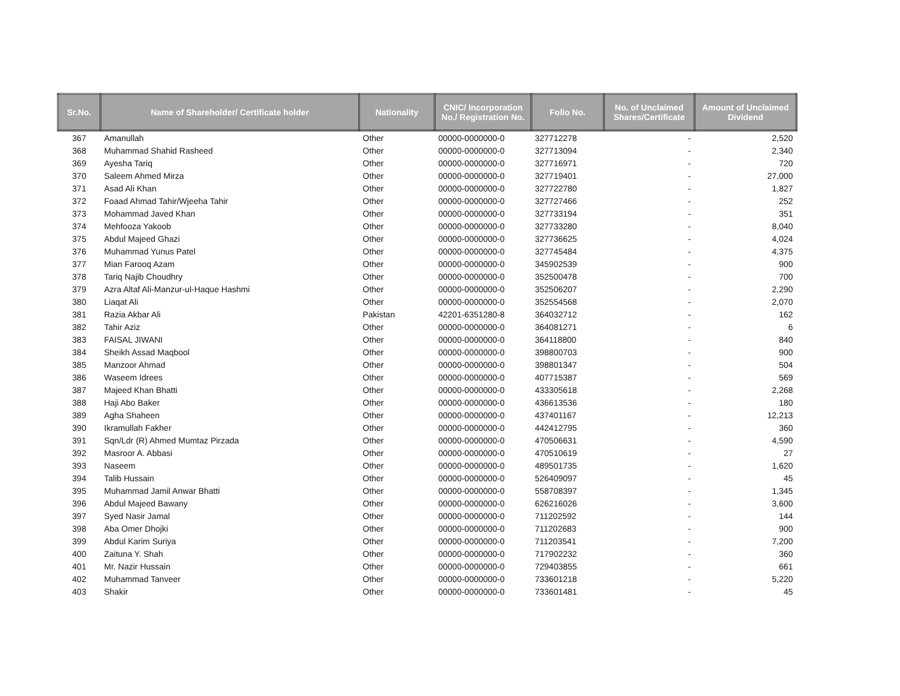| Sr.No. | Name of Shareholder/ Certificate holder | Nationality | CNIC/ Incorporation No./ Registration No. | Folio No. | No. of Unclaimed Shares/Certificate | Amount of Unclaimed Dividend |
| --- | --- | --- | --- | --- | --- | --- |
| 367 | Amanullah | Other | 00000-0000000-0 | 327712278 | - | 2,520 |
| 368 | Muhammad Shahid Rasheed | Other | 00000-0000000-0 | 327713094 | - | 2,340 |
| 369 | Ayesha Tariq | Other | 00000-0000000-0 | 327716971 | - | 720 |
| 370 | Saleem Ahmed Mirza | Other | 00000-0000000-0 | 327719401 | - | 27,000 |
| 371 | Asad Ali Khan | Other | 00000-0000000-0 | 327722780 | - | 1,827 |
| 372 | Foaad Ahmad Tahir/Wjeeha Tahir | Other | 00000-0000000-0 | 327727466 | - | 252 |
| 373 | Mohammad Javed Khan | Other | 00000-0000000-0 | 327733194 | - | 351 |
| 374 | Mehfooza Yakoob | Other | 00000-0000000-0 | 327733280 | - | 8,040 |
| 375 | Abdul Majeed Ghazi | Other | 00000-0000000-0 | 327736625 | - | 4,024 |
| 376 | Muhammad Yunus Patel | Other | 00000-0000000-0 | 327745484 | - | 4,375 |
| 377 | Mian Farooq Azam | Other | 00000-0000000-0 | 345902539 | - | 900 |
| 378 | Tariq Najib Choudhry | Other | 00000-0000000-0 | 352500478 | - | 700 |
| 379 | Azra Altaf Ali-Manzur-ul-Haque Hashmi | Other | 00000-0000000-0 | 352506207 | - | 2,290 |
| 380 | Liaqat Ali | Other | 00000-0000000-0 | 352554568 | - | 2,070 |
| 381 | Razia Akbar Ali | Pakistan | 42201-6351280-8 | 364032712 | - | 162 |
| 382 | Tahir Aziz | Other | 00000-0000000-0 | 364081271 | - | 6 |
| 383 | FAISAL JIWANI | Other | 00000-0000000-0 | 364118800 | - | 840 |
| 384 | Sheikh Assad Maqbool | Other | 00000-0000000-0 | 398800703 | - | 900 |
| 385 | Manzoor Ahmad | Other | 00000-0000000-0 | 398801347 | - | 504 |
| 386 | Waseem Idrees | Other | 00000-0000000-0 | 407715387 | - | 569 |
| 387 | Majeed Khan Bhatti | Other | 00000-0000000-0 | 433305618 | - | 2,268 |
| 388 | Haji Abo Baker | Other | 00000-0000000-0 | 436613536 | - | 180 |
| 389 | Agha Shaheen | Other | 00000-0000000-0 | 437401167 | - | 12,213 |
| 390 | Ikramullah Fakher | Other | 00000-0000000-0 | 442412795 | - | 360 |
| 391 | Sqn/Ldr (R) Ahmed Mumtaz Pirzada | Other | 00000-0000000-0 | 470506631 | - | 4,590 |
| 392 | Masroor A. Abbasi | Other | 00000-0000000-0 | 470510619 | - | 27 |
| 393 | Naseem | Other | 00000-0000000-0 | 489501735 | - | 1,620 |
| 394 | Talib Hussain | Other | 00000-0000000-0 | 526409097 | - | 45 |
| 395 | Muhammad Jamil Anwar Bhatti | Other | 00000-0000000-0 | 558708397 | - | 1,345 |
| 396 | Abdul Majeed Bawany | Other | 00000-0000000-0 | 626216026 | - | 3,600 |
| 397 | Syed Nasir Jamal | Other | 00000-0000000-0 | 711202592 | - | 144 |
| 398 | Aba Omer Dhojki | Other | 00000-0000000-0 | 711202683 | - | 900 |
| 399 | Abdul Karim Suriya | Other | 00000-0000000-0 | 711203541 | - | 7,200 |
| 400 | Zaituna Y. Shah | Other | 00000-0000000-0 | 717902232 | - | 360 |
| 401 | Mr. Nazir Hussain | Other | 00000-0000000-0 | 729403855 | - | 661 |
| 402 | Muhammad Tanveer | Other | 00000-0000000-0 | 733601218 | - | 5,220 |
| 403 | Shakir | Other | 00000-0000000-0 | 733601481 | - | 45 |